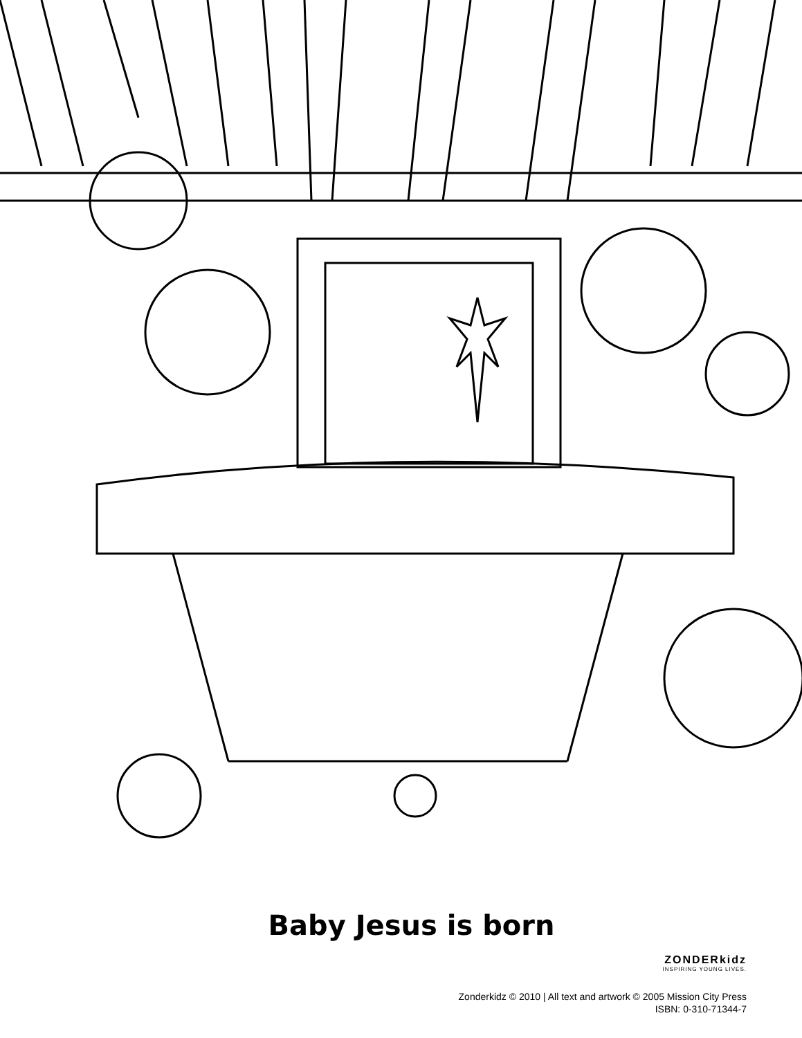Baby Jesus is born
ZONDERkidz
INSPIRING YOUNG LIVES.
Zonderkidz © 2010 | All text and artwork © 2005 Mission City Press
ISBN: 0-310-71344-7